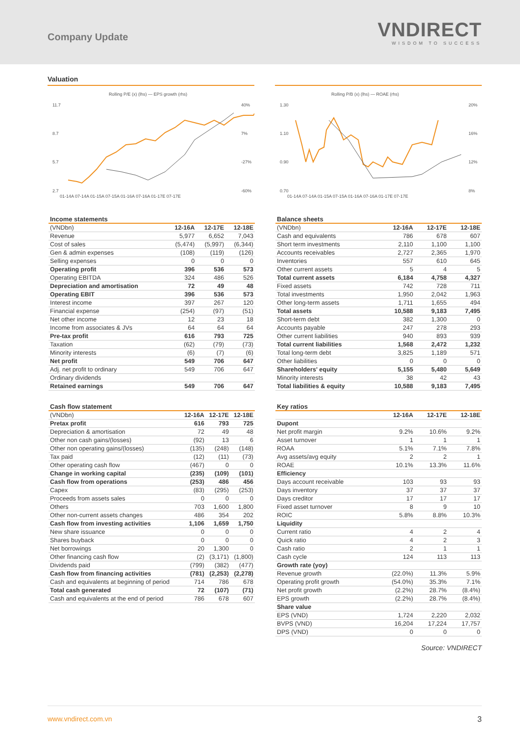Company Update
VNDIRECT
WISDOM TO SUCCESS
Valuation
Rolling P/E (x) (lhs) — EPS growth (rhs)
11.7
8.7
5.7
2.7
40%
7%
-27%
-60%
01-14A 07-14A 01-15A 07-15A 01-16A 07-16A 01-17E 07-17E
Rolling P/B (x) (lhs) — ROAE (rhs)
1.30
1.10
0.90
0.70
20%
16%
12%
8%
01-14A 07-14A 01-15A 07-15A 01-16A 07-16A 01-17E 07-17E
Income statements
| (VNDbn) | 12-16A | 12-17E | 12-18E |
| --- | --- | --- | --- |
| Revenue | 5,977 | 6,652 | 7,043 |
| Cost of sales | (5,474) | (5,997) | (6,344) |
| Gen & admin expenses | (108) | (119) | (126) |
| Selling expenses | 0 | 0 | 0 |
| Operating profit | 396 | 536 | 573 |
| Operating EBITDA | 324 | 486 | 526 |
| Depreciation and amortisation | 72 | 49 | 48 |
| Operating EBIT | 396 | 536 | 573 |
| Interest income | 397 | 267 | 120 |
| Financial expense | (254) | (97) | (51) |
| Net other income | 12 | 23 | 18 |
| Income from associates & JVs | 64 | 64 | 64 |
| Pre-tax profit | 616 | 793 | 725 |
| Taxation | (62) | (79) | (73) |
| Minority interests | (6) | (7) | (6) |
| Net profit | 549 | 706 | 647 |
| Adj. net profit to ordinary | 549 | 706 | 647 |
| Ordinary dividends | | | |
| Retained earnings | 549 | 706 | 647 |
Cash flow statement
| (VNDbn) | 12-16A | 12-17E | 12-18E |
| --- | --- | --- | --- |
| Pretax profit | 616 | 793 | 725 |
| Depreciation & amortisation | 72 | 49 | 48 |
| Other non cash gains/(losses) | (92) | 13 | 6 |
| Other non operating gains/(losses) | (135) | (248) | (148) |
| Tax paid | (12) | (11) | (73) |
| Other operating cash flow | (467) | 0 | 0 |
| Change in working capital | (235) | (109) | (101) |
| Cash flow from operations | (253) | 486 | 456 |
| Capex | (83) | (295) | (253) |
| Proceeds from assets sales | 0 | 0 | 0 |
| Others | 703 | 1,600 | 1,800 |
| Other non-current assets changes | 486 | 354 | 202 |
| Cash flow from investing activities | 1,106 | 1,659 | 1,750 |
| New share issuance | 0 | 0 | 0 |
| Shares buyback | 0 | 0 | 0 |
| Net borrowings | 20 | 1,300 | 0 |
| Other financing cash flow | (2) | (3,171) | (1,800) |
| Dividends paid | (799) | (382) | (477) |
| Cash flow from financing activities | (781) | (2,253) | (2,278) |
| Cash and equivalents at beginning of period | 714 | 786 | 678 |
| Total cash generated | 72 | (107) | (71) |
| Cash and equivalents at the end of period | 786 | 678 | 607 |
Balance sheets
| (VNDbn) | 12-16A | 12-17E | 12-18E |
| --- | --- | --- | --- |
| Cash and equivalents | 786 | 678 | 607 |
| Short term investments | 2,110 | 1,100 | 1,100 |
| Accounts receivables | 2,727 | 2,365 | 1,970 |
| Inventories | 557 | 610 | 645 |
| Other current assets | 5 | 4 | 5 |
| Total current assets | 6,184 | 4,758 | 4,327 |
| Fixed assets | 742 | 728 | 711 |
| Total investments | 1,950 | 2,042 | 1,963 |
| Other long-term assets | 1,711 | 1,655 | 494 |
| Total assets | 10,588 | 9,183 | 7,495 |
| Short-term debt | 382 | 1,300 | 0 |
| Accounts payable | 247 | 278 | 293 |
| Other current liabilities | 940 | 893 | 939 |
| Total current liabilities | 1,568 | 2,472 | 1,232 |
| Total long-term debt | 3,825 | 1,189 | 571 |
| Other liabilities | 0 | 0 | 0 |
| Shareholders' equity | 5,155 | 5,480 | 5,649 |
| Minority interests | 38 | 42 | 43 |
| Total liabilities & equity | 10,588 | 9,183 | 7,495 |
Key ratios
| | 12-16A | 12-17E | 12-18E |
| --- | --- | --- | --- |
| Dupont | | | |
| Net profit margin | 9.2% | 10.6% | 9.2% |
| Asset turnover | 1 | 1 | 1 |
| ROAA | 5.1% | 7.1% | 7.8% |
| Avg assets/avg equity | 2 | 2 | 1 |
| ROAE | 10.1% | 13.3% | 11.6% |
| Efficiency | | | |
| Days account receivable | 103 | 93 | 93 |
| Days inventory | 37 | 37 | 37 |
| Days creditor | 17 | 17 | 17 |
| Fixed asset turnover | 8 | 9 | 10 |
| ROIC | 5.8% | 8.8% | 10.3% |
| Liquidity | | | |
| Current ratio | 4 | 2 | 4 |
| Quick ratio | 4 | 2 | 3 |
| Cash ratio | 2 | 1 | 1 |
| Cash cycle | 124 | 113 | 113 |
| Growth rate (yoy) | | | |
| Revenue growth | (22.0%) | 11.3% | 5.9% |
| Operating profit growth | (54.0%) | 35.3% | 7.1% |
| Net profit growth | (2.2%) | 28.7% | (8.4%) |
| EPS growth | (2.2%) | 28.7% | (8.4%) |
| Share value | | | |
| EPS (VND) | 1,724 | 2,220 | 2,032 |
| BVPS (VND) | 16,204 | 17,224 | 17,757 |
| DPS (VND) | 0 | 0 | 0 |
Source: VNDIRECT
www.vndirect.com.vn 3